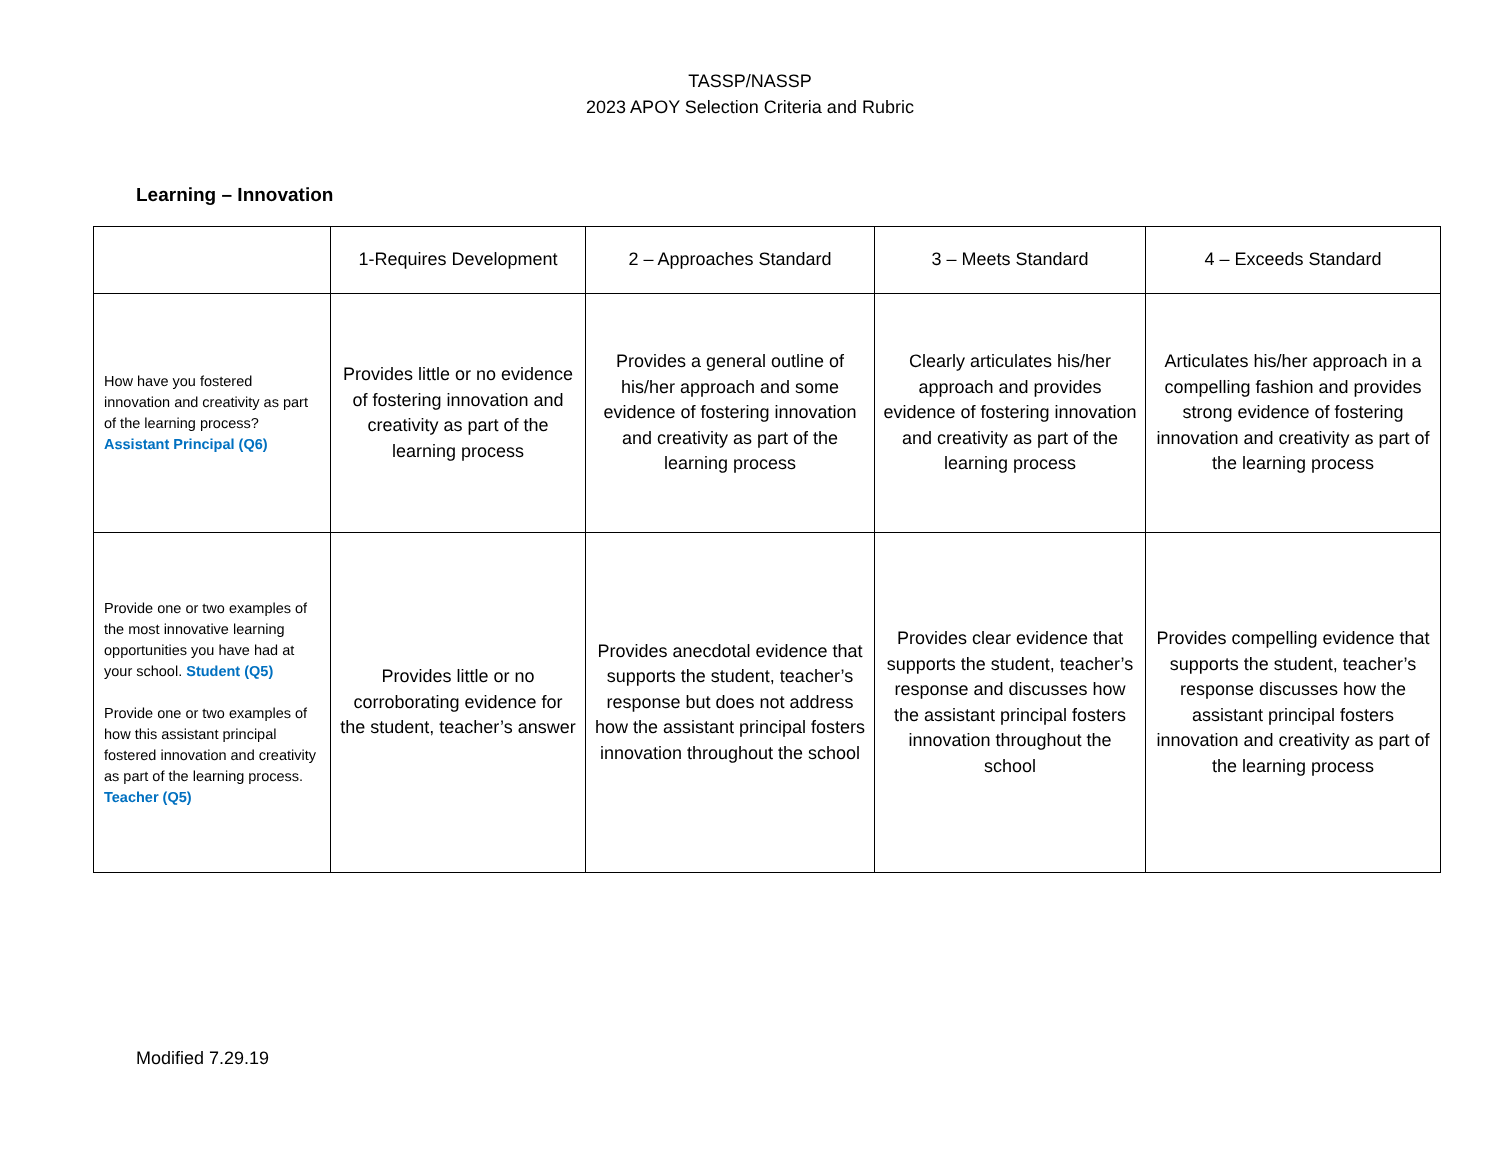TASSP/NASSP
2023 APOY Selection Criteria and Rubric
Learning – Innovation
| | 1-Requires Development | 2 – Approaches Standard | 3 – Meets Standard | 4 – Exceeds Standard |
| --- | --- | --- | --- | --- |
| How have you fostered innovation and creativity as part of the learning process? Assistant Principal (Q6) | Provides little or no evidence of fostering innovation and creativity as part of the learning process | Provides a general outline of his/her approach and some evidence of fostering innovation and creativity as part of the learning process | Clearly articulates his/her approach and provides evidence of fostering innovation and creativity as part of the learning process | Articulates his/her approach in a compelling fashion and provides strong evidence of fostering innovation and creativity as part of the learning process |
| Provide one or two examples of the most innovative learning opportunities you have had at your school. Student (Q5) Provide one or two examples of how this assistant principal fostered innovation and creativity as part of the learning process. Teacher (Q5) | Provides little or no corroborating evidence for the student, teacher’s answer | Provides anecdotal evidence that supports the student, teacher’s response but does not address how the assistant principal fosters innovation throughout the school | Provides clear evidence that supports the student, teacher’s response and discusses how the assistant principal fosters innovation throughout the school | Provides compelling evidence that supports the student, teacher’s response discusses how the assistant principal fosters innovation and creativity as part of the learning process |
Modified 7.29.19